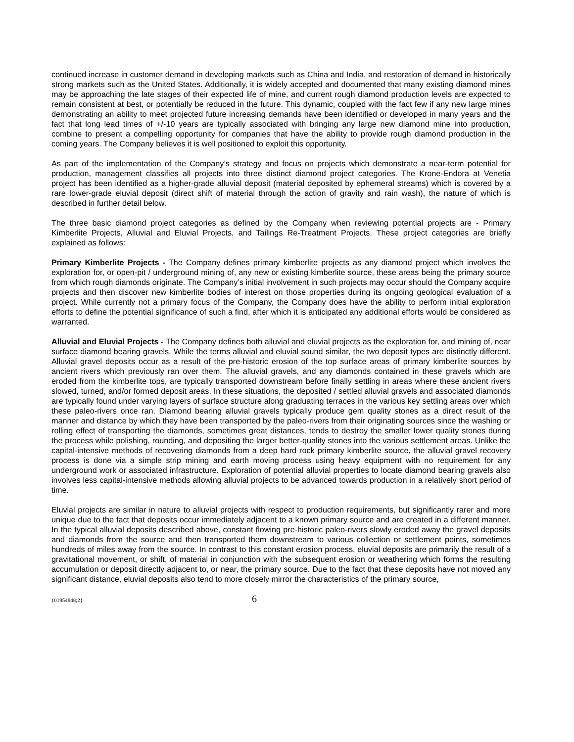continued increase in customer demand in developing markets such as China and India, and restoration of demand in historically strong markets such as the United States. Additionally, it is widely accepted and documented that many existing diamond mines may be approaching the late stages of their expected life of mine, and current rough diamond production levels are expected to remain consistent at best, or potentially be reduced in the future. This dynamic, coupled with the fact few if any new large mines demonstrating an ability to meet projected future increasing demands have been identified or developed in many years and the fact that long lead times of +/-10 years are typically associated with bringing any large new diamond mine into production, combine to present a compelling opportunity for companies that have the ability to provide rough diamond production in the coming years. The Company believes it is well positioned to exploit this opportunity.
As part of the implementation of the Company’s strategy and focus on projects which demonstrate a near-term potential for production, management classifies all projects into three distinct diamond project categories. The Krone-Endora at Venetia project has been identified as a higher-grade alluvial deposit (material deposited by ephemeral streams) which is covered by a rare lower-grade eluvial deposit (direct shift of material through the action of gravity and rain wash), the nature of which is described in further detail below.
The three basic diamond project categories as defined by the Company when reviewing potential projects are - Primary Kimberlite Projects, Alluvial and Eluvial Projects, and Tailings Re-Treatment Projects. These project categories are briefly explained as follows:
Primary Kimberlite Projects - The Company defines primary kimberlite projects as any diamond project which involves the exploration for, or open-pit / underground mining of, any new or existing kimberlite source, these areas being the primary source from which rough diamonds originate. The Company’s initial involvement in such projects may occur should the Company acquire projects and then discover new kimberlite bodies of interest on those properties during its ongoing geological evaluation of a project. While currently not a primary focus of the Company, the Company does have the ability to perform initial exploration efforts to define the potential significance of such a find, after which it is anticipated any additional efforts would be considered as warranted.
Alluvial and Eluvial Projects - The Company defines both alluvial and eluvial projects as the exploration for, and mining of, near surface diamond bearing gravels. While the terms alluvial and eluvial sound similar, the two deposit types are distinctly different. Alluvial gravel deposits occur as a result of the pre-historic erosion of the top surface areas of primary kimberlite sources by ancient rivers which previously ran over them. The alluvial gravels, and any diamonds contained in these gravels which are eroded from the kimberlite tops, are typically transported downstream before finally settling in areas where these ancient rivers slowed, turned, and/or formed deposit areas. In these situations, the deposited / settled alluvial gravels and associated diamonds are typically found under varying layers of surface structure along graduating terraces in the various key settling areas over which these paleo-rivers once ran. Diamond bearing alluvial gravels typically produce gem quality stones as a direct result of the manner and distance by which they have been transported by the paleo-rivers from their originating sources since the washing or rolling effect of transporting the diamonds, sometimes great distances, tends to destroy the smaller lower quality stones during the process while polishing, rounding, and depositing the larger better-quality stones into the various settlement areas. Unlike the capital-intensive methods of recovering diamonds from a deep hard rock primary kimberlite source, the alluvial gravel recovery process is done via a simple strip mining and earth moving process using heavy equipment with no requirement for any underground work or associated infrastructure. Exploration of potential alluvial properties to locate diamond bearing gravels also involves less capital-intensive methods allowing alluvial projects to be advanced towards production in a relatively short period of time.
Eluvial projects are similar in nature to alluvial projects with respect to production requirements, but significantly rarer and more unique due to the fact that deposits occur immediately adjacent to a known primary source and are created in a different manner. In the typical alluvial deposits described above, constant flowing pre-historic paleo-rivers slowly eroded away the gravel deposits and diamonds from the source and then transported them downstream to various collection or settlement points, sometimes hundreds of miles away from the source. In contrast to this constant erosion process, eluvial deposits are primarily the result of a gravitational movement, or shift, of material in conjunction with the subsequent erosion or weathering which forms the resulting accumulation or deposit directly adjacent to, or near, the primary source. Due to the fact that these deposits have not moved any significant distance, eluvial deposits also tend to more closely mirror the characteristics of the primary source,
{01954848;2} 6